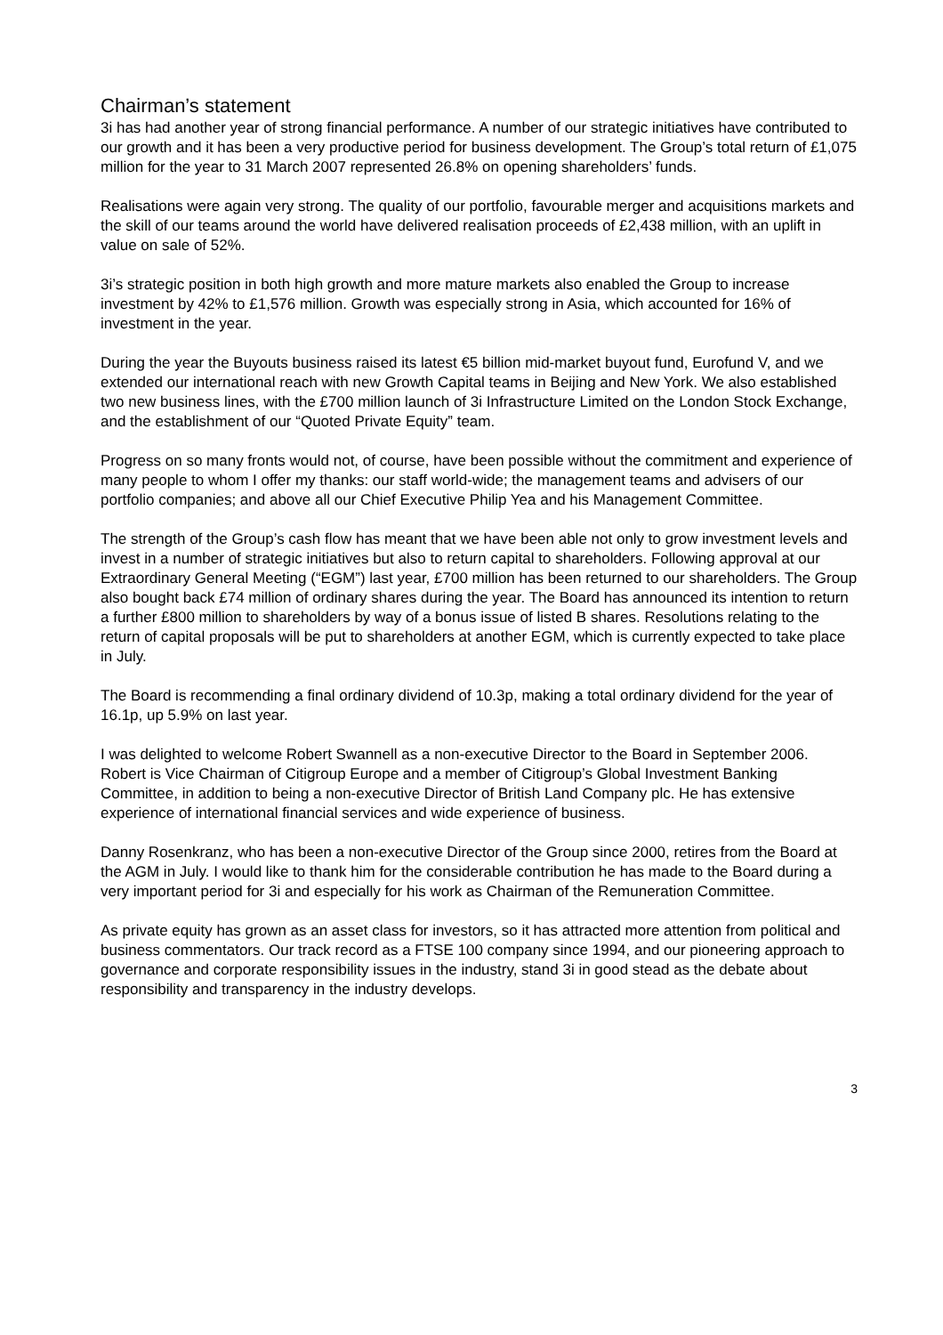Chairman’s statement
3i has had another year of strong financial performance. A number of our strategic initiatives have contributed to our growth and it has been a very productive period for business development. The Group’s total return of £1,075 million for the year to 31 March 2007 represented 26.8% on opening shareholders’ funds.
Realisations were again very strong. The quality of our portfolio, favourable merger and acquisitions markets and the skill of our teams around the world have delivered realisation proceeds of £2,438 million, with an uplift in value on sale of 52%.
3i’s strategic position in both high growth and more mature markets also enabled the Group to increase investment by 42% to £1,576 million. Growth was especially strong in Asia, which accounted for 16% of investment in the year.
During the year the Buyouts business raised its latest €5 billion mid-market buyout fund, Eurofund V, and we extended our international reach with new Growth Capital teams in Beijing and New York. We also established two new business lines, with the £700 million launch of 3i Infrastructure Limited on the London Stock Exchange, and the establishment of our “Quoted Private Equity” team.
Progress on so many fronts would not, of course, have been possible without the commitment and experience of many people to whom I offer my thanks: our staff world-wide; the management teams and advisers of our portfolio companies; and above all our Chief Executive Philip Yea and his Management Committee.
The strength of the Group’s cash flow has meant that we have been able not only to grow investment levels and invest in a number of strategic initiatives but also to return capital to shareholders. Following approval at our Extraordinary General Meeting (“EGM”) last year, £700 million has been returned to our shareholders. The Group also bought back £74 million of ordinary shares during the year. The Board has announced its intention to return a further £800 million to shareholders by way of a bonus issue of listed B shares. Resolutions relating to the return of capital proposals will be put to shareholders at another EGM, which is currently expected to take place in July.
The Board is recommending a final ordinary dividend of 10.3p, making a total ordinary dividend for the year of 16.1p, up 5.9% on last year.
I was delighted to welcome Robert Swannell as a non-executive Director to the Board in September 2006. Robert is Vice Chairman of Citigroup Europe and a member of Citigroup’s Global Investment Banking Committee, in addition to being a non-executive Director of British Land Company plc. He has extensive experience of international financial services and wide experience of business.
Danny Rosenkranz, who has been a non-executive Director of the Group since 2000, retires from the Board at the AGM in July. I would like to thank him for the considerable contribution he has made to the Board during a very important period for 3i and especially for his work as Chairman of the Remuneration Committee.
As private equity has grown as an asset class for investors, so it has attracted more attention from political and business commentators. Our track record as a FTSE 100 company since 1994, and our pioneering approach to governance and corporate responsibility issues in the industry, stand 3i in good stead as the debate about responsibility and transparency in the industry develops.
3